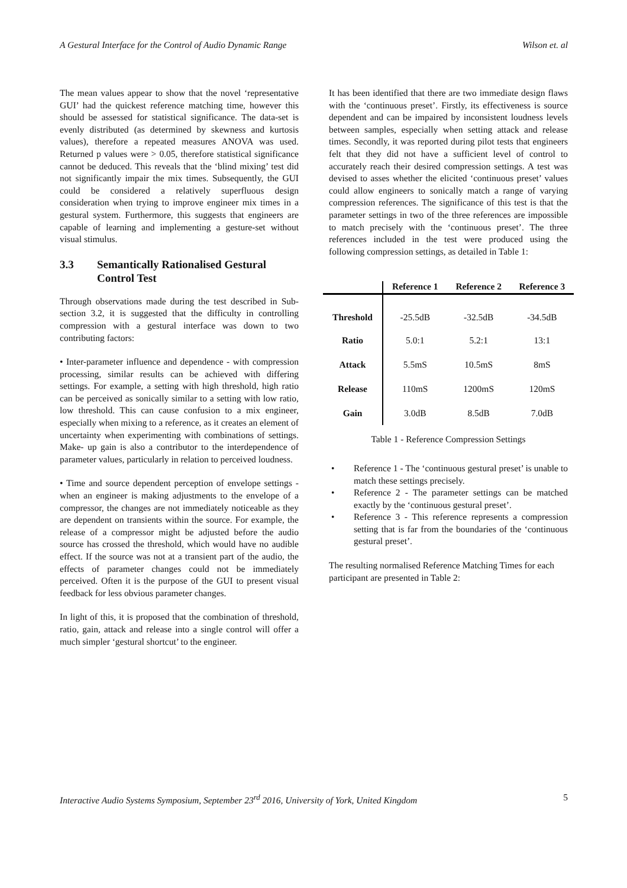A Gestural Interface for the Control of Audio Dynamic Range Wilson et. al
The mean values appear to show that the novel ‘representative GUI’ had the quickest reference matching time, however this should be assessed for statistical significance. The data-set is evenly distributed (as determined by skewness and kurtosis values), therefore a repeated measures ANOVA was used. Returned p values were > 0.05, therefore statistical significance cannot be deduced. This reveals that the ‘blind mixing’ test did not significantly impair the mix times. Subsequently, the GUI could be considered a relatively superfluous design consideration when trying to improve engineer mix times in a gestural system. Furthermore, this suggests that engineers are capable of learning and implementing a gesture-set without visual stimulus.
3.3 Semantically Rationalised Gestural Control Test
Through observations made during the test described in Sub-section 3.2, it is suggested that the difficulty in controlling compression with a gestural interface was down to two contributing factors:
• Inter-parameter influence and dependence - with compression processing, similar results can be achieved with differing settings. For example, a setting with high threshold, high ratio can be perceived as sonically similar to a setting with low ratio, low threshold. This can cause confusion to a mix engineer, especially when mixing to a reference, as it creates an element of uncertainty when experimenting with combinations of settings. Make- up gain is also a contributor to the interdependence of parameter values, particularly in relation to perceived loudness.
• Time and source dependent perception of envelope settings - when an engineer is making adjustments to the envelope of a compressor, the changes are not immediately noticeable as they are dependent on transients within the source. For example, the release of a compressor might be adjusted before the audio source has crossed the threshold, which would have no audible effect. If the source was not at a transient part of the audio, the effects of parameter changes could not be immediately perceived. Often it is the purpose of the GUI to present visual feedback for less obvious parameter changes.
In light of this, it is proposed that the combination of threshold, ratio, gain, attack and release into a single control will offer a much simpler ‘gestural shortcut’ to the engineer.
It has been identified that there are two immediate design flaws with the ‘continuous preset’. Firstly, its effectiveness is source dependent and can be impaired by inconsistent loudness levels between samples, especially when setting attack and release times. Secondly, it was reported during pilot tests that engineers felt that they did not have a sufficient level of control to accurately reach their desired compression settings. A test was devised to asses whether the elicited ‘continuous preset’ values could allow engineers to sonically match a range of varying compression references. The significance of this test is that the parameter settings in two of the three references are impossible to match precisely with the ‘continuous preset’. The three references included in the test were produced using the following compression settings, as detailed in Table 1:
| | Reference 1 | Reference 2 | Reference 3 |
| --- | --- | --- | --- |
| Threshold | -25.5dB | -32.5dB | -34.5dB |
| Ratio | 5.0:1 | 5.2:1 | 13:1 |
| Attack | 5.5mS | 10.5mS | 8mS |
| Release | 110mS | 1200mS | 120mS |
| Gain | 3.0dB | 8.5dB | 7.0dB |
Table 1 - Reference Compression Settings
• Reference 1 - The ‘continuous gestural preset’ is unable to match these settings precisely.
• Reference 2 - The parameter settings can be matched exactly by the ‘continuous gestural preset’.
• Reference 3 - This reference represents a compression setting that is far from the boundaries of the ‘continuous gestural preset’.
The resulting normalised Reference Matching Times for each participant are presented in Table 2:
Interactive Audio Systems Symposium, September 23<sup>rd</sup> 2016, University of York, United Kingdom 5